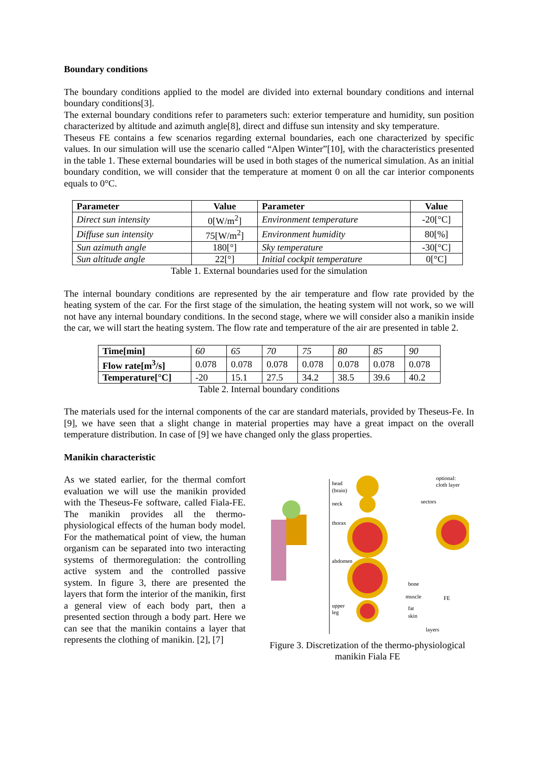Boundary conditions
The boundary conditions applied to the model are divided into external boundary conditions and internal boundary conditions[3].
The external boundary conditions refer to parameters such: exterior temperature and humidity, sun position characterized by altitude and azimuth angle[8], direct and diffuse sun intensity and sky temperature.
Theseus FE contains a few scenarios regarding external boundaries, each one characterized by specific values. In our simulation will use the scenario called “Alpen Winter”[10], with the characteristics presented in the table 1. These external boundaries will be used in both stages of the numerical simulation. As an initial boundary condition, we will consider that the temperature at moment 0 on all the car interior components equals to 0°C.
| Parameter | Value | Parameter | Value |
| --- | --- | --- | --- |
| Direct sun intensity | 0[W/m<sup>2</sup>] | Environment temperature | -20[°C] |
| Diffuse sun intensity | 75[W/m<sup>2</sup>] | Environment humidity | 80[%] |
| Sun azimuth angle | 180[°] | Sky temperature | -30[°C] |
| Sun altitude angle | 22[°] | Initial cockpit temperature | 0[°C] |
Table 1. External boundaries used for the simulation
The internal boundary conditions are represented by the air temperature and flow rate provided by the heating system of the car. For the first stage of the simulation, the heating system will not work, so we will not have any internal boundary conditions. In the second stage, where we will consider also a manikin inside the car, we will start the heating system. The flow rate and temperature of the air are presented in table 2.
| Time[min] | 60 | 65 | 70 | 75 | 80 | 85 | 90 |
| Flow rate[m<sup>3</sup>/s] | 0.078 | 0.078 | 0.078 | 0.078 | 0.078 | 0.078 | 0.078 |
| Temperature[°C] | -20 | 15.1 | 27.5 | 34.2 | 38.5 | 39.6 | 40.2 |
Table 2. Internal boundary conditions
The materials used for the internal components of the car are standard materials, provided by Theseus-Fe. In [9], we have seen that a slight change in material properties may have a great impact on the overall temperature distribution. In case of [9] we have changed only the glass properties.
Manikin characteristic
As we stated earlier, for the thermal comfort evaluation we will use the manikin provided with the Theseus-Fe software, called Fiala-FE. The manikin provides all the thermo-physiological effects of the human body model. For the mathematical point of view, the human organism can be separated into two interacting systems of thermoregulation: the controlling active system and the controlled passive system. In figure 3, there are presented the layers that form the interior of the manikin, first a general view of each body part, then a presented section through a body part. Here we can see that the manikin contains a layer that represents the clothing of manikin. [2], [7]
head
(brain)
neck
thorax
abdomen
upper
leg
optional:
cloth layer
sectors
bone
muscle
FE
fat
skin
layers
Figure 3. Discretization of the thermo-physiological manikin Fiala FE